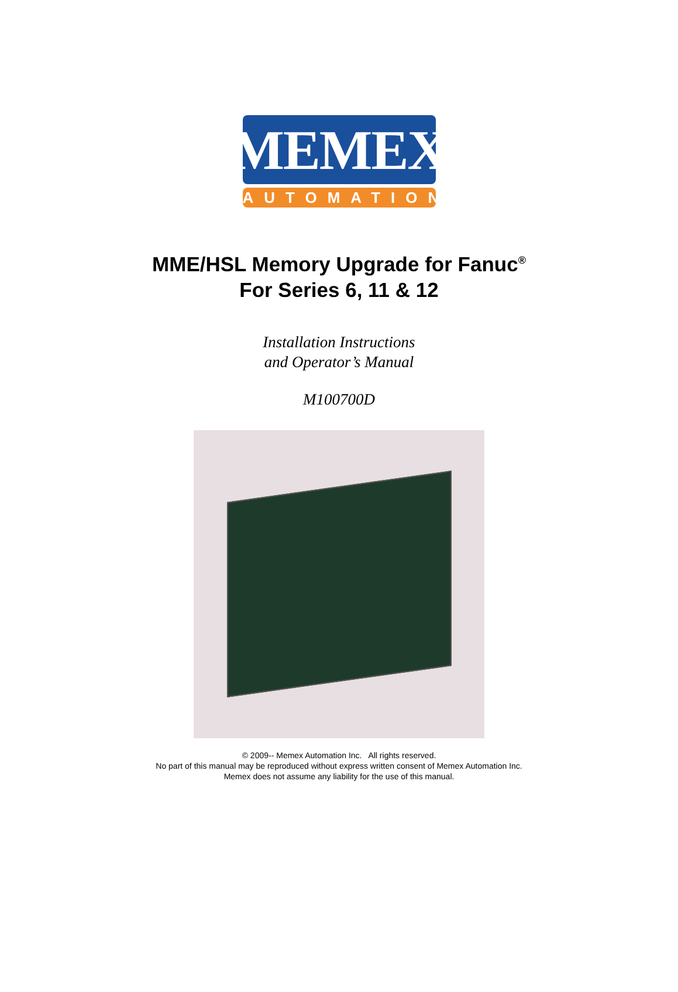MEMEX
AUTOMATION
MME/HSL Memory Upgrade for Fanuc<sup>®</sup>
For Series 6, 11 & 12
Installation Instructions
and Operator’s Manual
M100700D
© 2009-- Memex Automation Inc. All rights reserved.
No part of this manual may be reproduced without express written consent of Memex Automation Inc.
Memex does not assume any liability for the use of this manual.